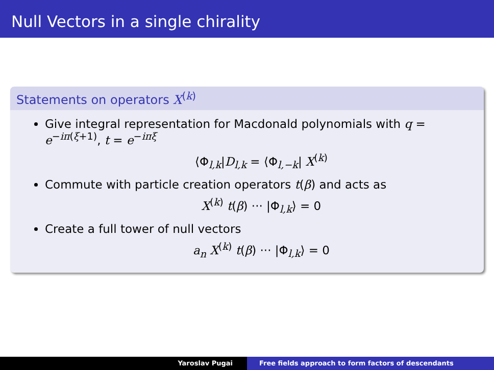Null Vectors in a single chirality
Statements on operators X<sup>(k)</sup>
Give integral representation for Macdonald polynomials with q = e<sup>−iπ(ξ+1)</sup>, t = e<sup>−iπξ</sup>
⟨Φ<sub>l,k</sub>|D<sub>l,k</sub> = ⟨Φ<sub>l,−k</sub>| X<sup>(k)</sup>
Commute with particle creation operators t(β) and acts as
X<sup>(k)</sup> t(β) ··· |Φ<sub>l,k</sub>⟩ = 0
Create a full tower of null vectors
a<sub>n</sub> X<sup>(k)</sup> t(β) ··· |Φ<sub>l,k</sub>⟩ = 0
Yaroslav Pugai Free fields approach to form factors of descendants